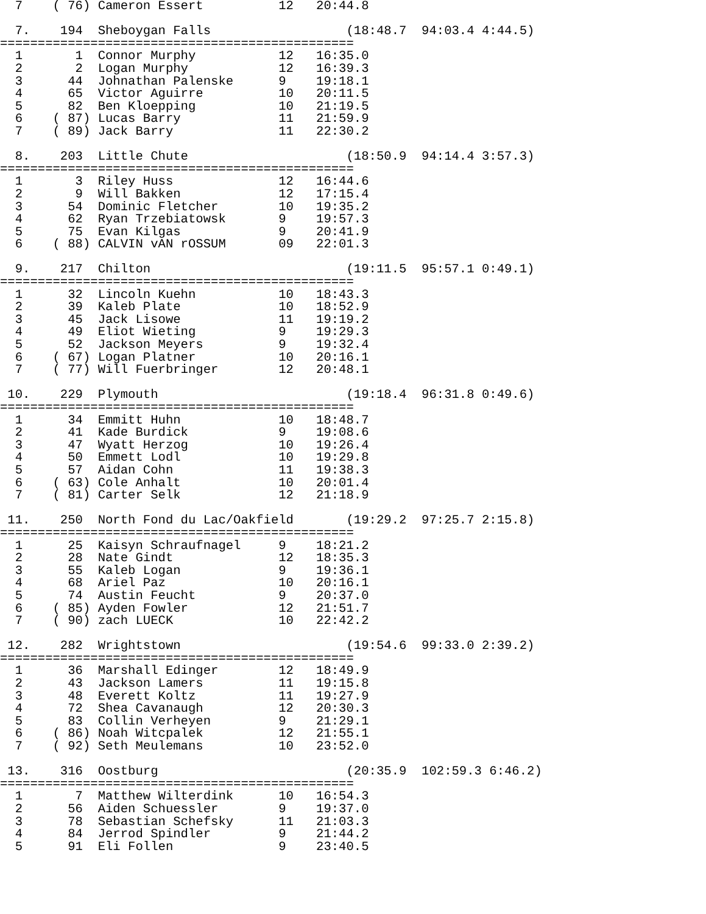7    ( 76) Cameron Essert          12   20:44.8

  7.    194  Sheboygan Falls                  (18:48.7  94:03.4 4:44.5)
===============================================
  1       1  Connor Murphy           12   16:35.0
  2       2  Logan Murphy            12   16:39.3
  3      44  Johnathan Palenske      9    19:18.1
  4      65  Victor Aguirre          10   20:11.5
  5      82  Ben Kloepping           10   21:19.5
  6    ( 87) Lucas Barry             11   21:59.9
  7    ( 89) Jack Barry              11   22:30.2

  8.    203  Little Chute                     (18:50.9  94:14.4 3:57.3)
===============================================
  1       3  Riley Huss              12   16:44.6
  2       9  Will Bakken             12   17:15.4
  3      54  Dominic Fletcher        10   19:35.2
  4      62  Ryan Trzebiatowsk       9    19:57.3
  5      75  Evan Kilgas             9    20:41.9
  6    ( 88) CALVIN vAN rOSSUM       09   22:01.3

  9.    217  Chilton                          (19:11.5  95:57.1 0:49.1)
===============================================
  1      32  Lincoln Kuehn           10   18:43.3
  2      39  Kaleb Plate             10   18:52.9
  3      45  Jack Lisowe             11   19:19.2
  4      49  Eliot Wieting           9    19:29.3
  5      52  Jackson Meyers          9    19:32.4
  6    ( 67) Logan Platner           10   20:16.1
  7    ( 77) Will Fuerbringer        12   20:48.1

 10.    229  Plymouth                         (19:18.4  96:31.8 0:49.6)
===============================================
  1      34  Emmitt Huhn             10   18:48.7
  2      41  Kade Burdick            9    19:08.6
  3      47  Wyatt Herzog            10   19:26.4
  4      50  Emmett Lodl             10   19:29.8
  5      57  Aidan Cohn              11   19:38.3
  6    ( 63) Cole Anhalt             10   20:01.4
  7    ( 81) Carter Selk             12   21:18.9

 11.    250  North Fond du Lac/Oakfield       (19:29.2  97:25.7 2:15.8)
===============================================
  1      25  Kaisyn Schraufnagel     9    18:21.2
  2      28  Nate Gindt              12   18:35.3
  3      55  Kaleb Logan             9    19:36.1
  4      68  Ariel Paz               10   20:16.1
  5      74  Austin Feucht           9    20:37.0
  6    ( 85) Ayden Fowler            12   21:51.7
  7    ( 90) zach LUECK              10   22:42.2

 12.    282  Wrightstown                      (19:54.6  99:33.0 2:39.2)
===============================================
  1      36  Marshall Edinger        12   18:49.9
  2      43  Jackson Lamers          11   19:15.8
  3      48  Everett Koltz           11   19:27.9
  4      72  Shea Cavanaugh          12   20:30.3
  5      83  Collin Verheyen         9    21:29.1
  6    ( 86) Noah Witcpalek          12   21:55.1
  7    ( 92) Seth Meulemans          10   23:52.0

 13.    316  Oostburg                         (20:35.9  102:59.3 6:46.2)
===============================================
  1       7  Matthew Wilterdink      10   16:54.3
  2      56  Aiden Schuessler        9    19:37.0
  3      78  Sebastian Schefsky      11   21:03.3
  4      84  Jerrod Spindler         9    21:44.2
  5      91  Eli Follen              9    23:40.5